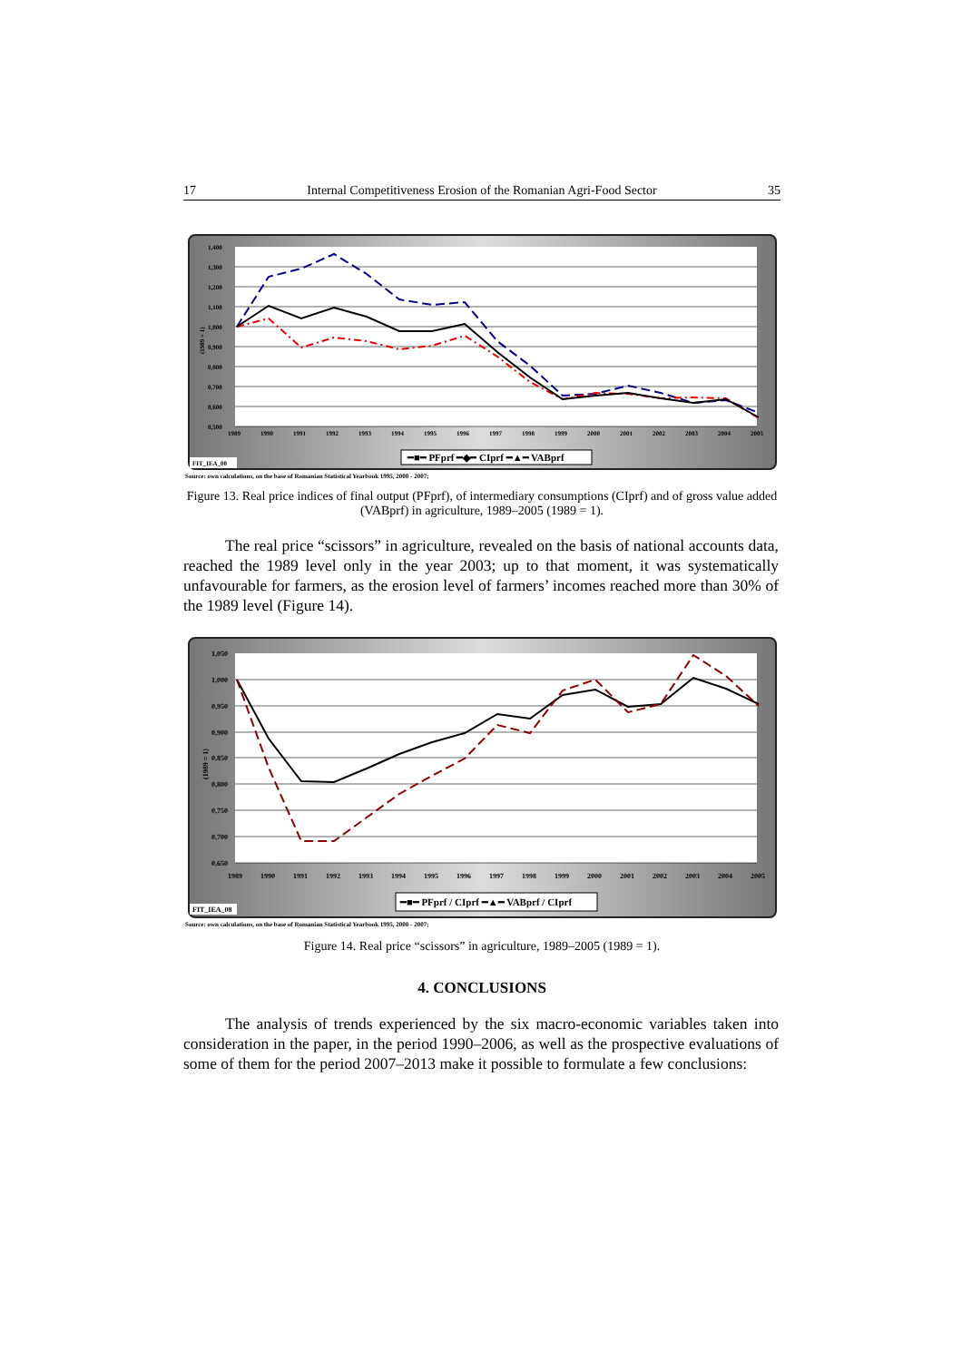17 Internal Competitiveness Erosion of the Romanian Agri-Food Sector 35
1,400
1,300
1,200
1,100
1,000
0,900
0,800
0,700
0,600
0,500
1989
1990
1991
1992
1993
1994
1995
1996
1997
1998
1999
2000
2001
2002
2003
2004
2005
(1989 = 1)
━■━ PFprf ━◆━ CIprf ━▲━ VABprf
FIT_IEA_08
Source: own calculations, on the base of Romanian Statistical Yearbook 1995, 2000 - 2007;
Figure 13. Real price indices of final output (PFprf), of intermediary consumptions (CIprf) and of gross value added (VABprf) in agriculture, 1989–2005 (1989 = 1).
The real price “scissors” in agriculture, revealed on the basis of national accounts data, reached the 1989 level only in the year 2003; up to that moment, it was systematically unfavourable for farmers, as the erosion level of farmers’ incomes reached more than 30% of the 1989 level (Figure 14).
1,050
1,000
0,950
0,900
0,850
0,800
0,750
0,700
0,650
1989
1990
1991
1992
1993
1994
1995
1996
1997
1998
1999
2000
2001
2002
2003
2004
2005
(1989 = 1)
━■━ PFprf / CIprf ━▲━ VABprf / CIprf
FIT_IEA_08
Source: own calculations, on the base of Romanian Statistical Yearbook 1995, 2000 - 2007;
Figure 14. Real price “scissors” in agriculture, 1989–2005 (1989 = 1).
4. CONCLUSIONS
The analysis of trends experienced by the six macro-economic variables taken into consideration in the paper, in the period 1990–2006, as well as the prospective evaluations of some of them for the period 2007–2013 make it possible to formulate a few conclusions: